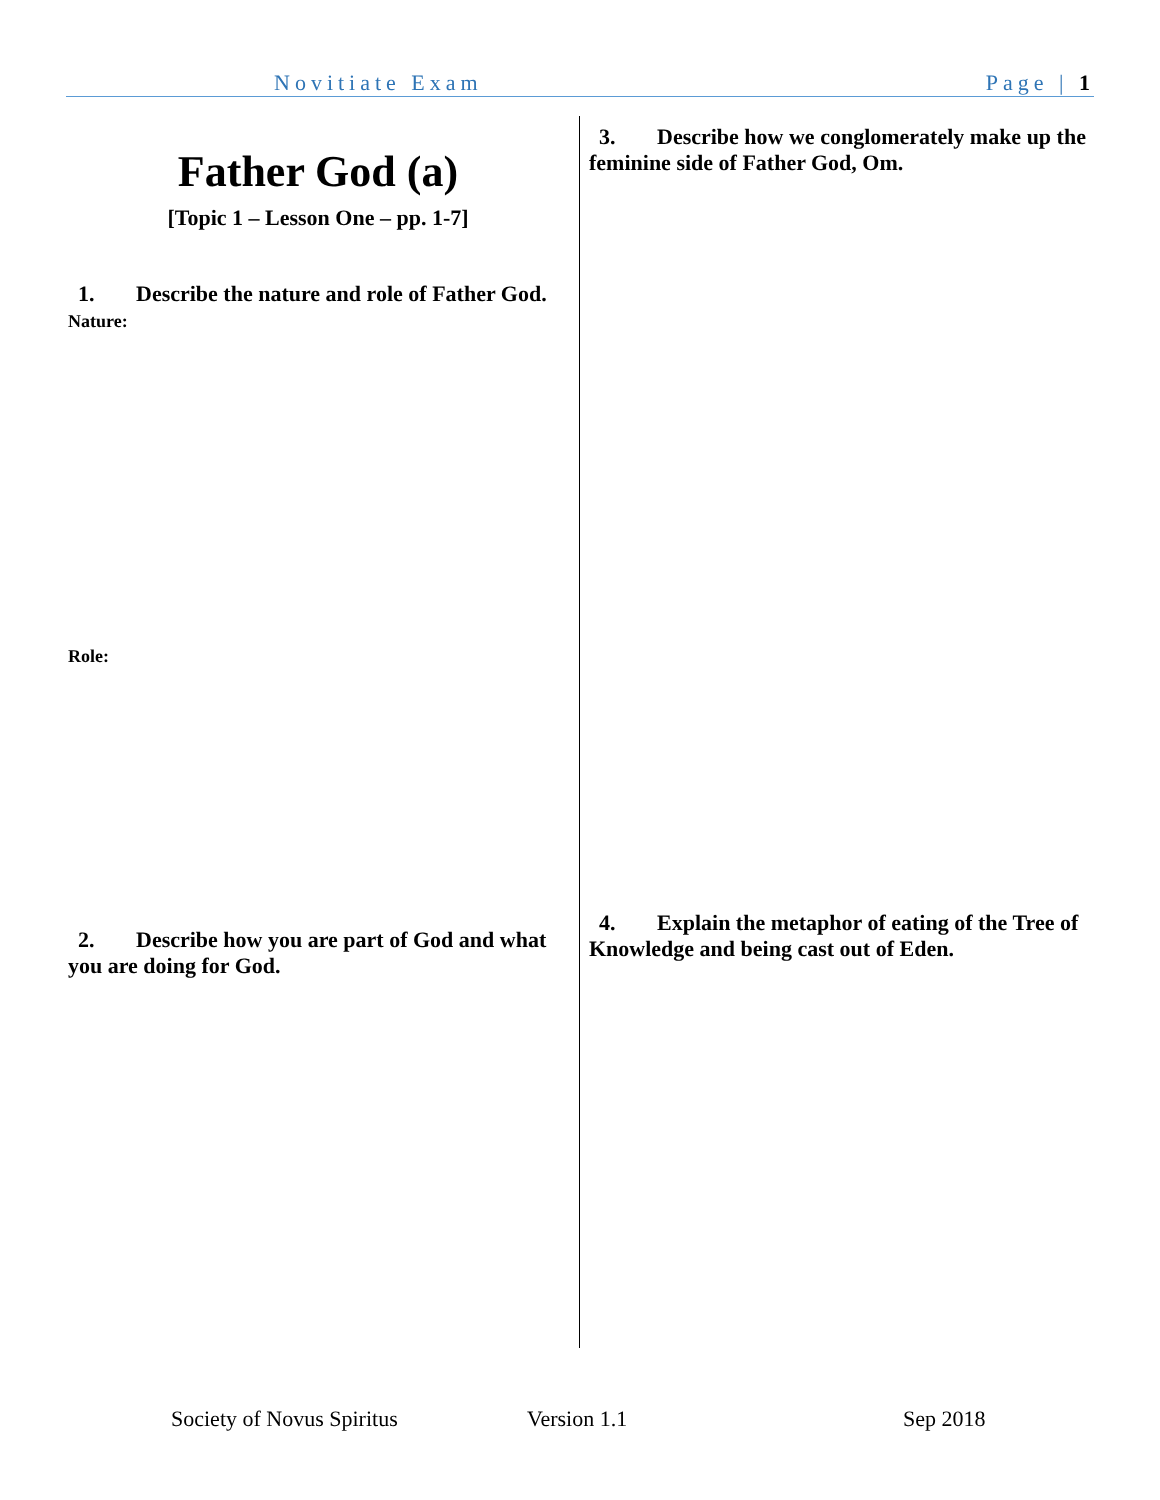Novitiate Exam Page | 1
Father God (a)
[Topic 1 – Lesson One – pp. 1-7]
1. Describe the nature and role of Father God.
Nature:
Role:
2. Describe how you are part of God and what you are doing for God.
3. Describe how we conglomerately make up the feminine side of Father God, Om.
4. Explain the metaphor of eating of the Tree of Knowledge and being cast out of Eden.
Society of Novus Spiritus Version 1.1 Sep 2018